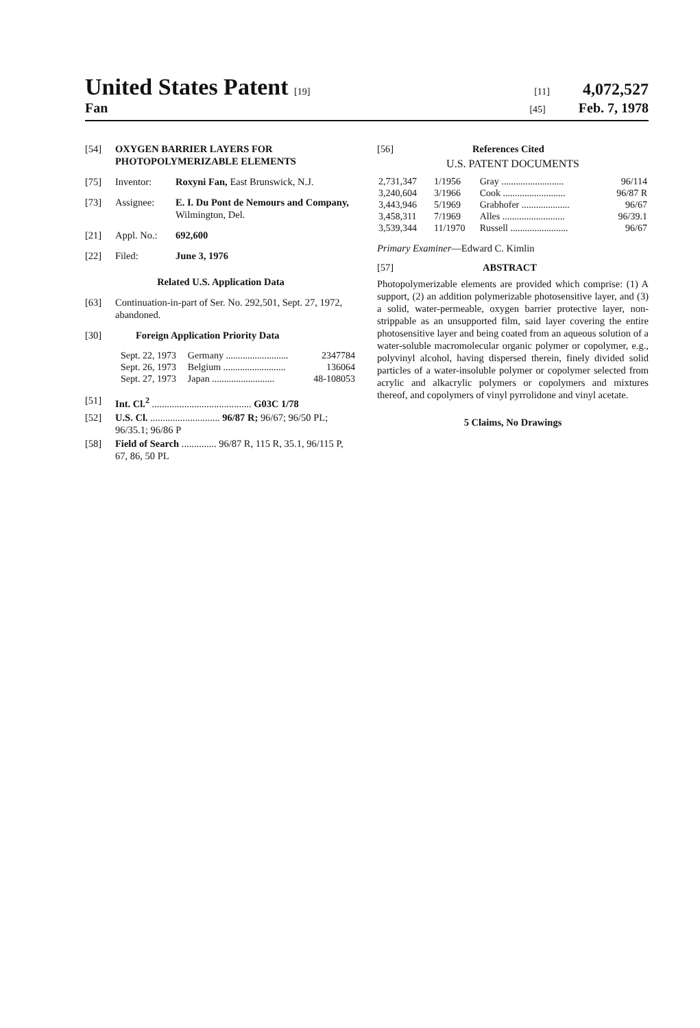United States Patent [19] [11] 4,072,527
Fan [45] Feb. 7, 1978
[54] OXYGEN BARRIER LAYERS FOR PHOTOPOLYMERIZABLE ELEMENTS
[75] Inventor: Roxyni Fan, East Brunswick, N.J.
[73] Assignee: E. I. Du Pont de Nemours and Company, Wilmington, Del.
[21] Appl. No.: 692,600
[22] Filed: June 3, 1976
Related U.S. Application Data
[63] Continuation-in-part of Ser. No. 292,501, Sept. 27, 1972, abandoned.
[30] Foreign Application Priority Data
| Sept. 22, 1973 | Germany .......................... | 2347784 |
| Sept. 26, 1973 | Belgium .......................... | 136064 |
| Sept. 27, 1973 | Japan .......................... | 48-108053 |
[51] Int. Cl.<sup>2</sup> ........................................ G03C 1/78
[52] U.S. Cl. ............................ 96/87 R; 96/67; 96/50 PL; 96/35.1; 96/86 P
[58] Field of Search .............. 96/87 R, 115 R, 35.1, 96/115 P, 67, 86, 50 PL
[56] References Cited
U.S. PATENT DOCUMENTS
| 2,731,347 | 1/1956 | Gray .......................... | 96/114 |
| 3,240,604 | 3/1966 | Cook .......................... | 96/87 R |
| 3,443,946 | 5/1969 | Grabhofer .................... | 96/67 |
| 3,458,311 | 7/1969 | Alles .......................... | 96/39.1 |
| 3,539,344 | 11/1970 | Russell ........................ | 96/67 |
Primary Examiner—Edward C. Kimlin
[57] ABSTRACT
Photopolymerizable elements are provided which comprise: (1) A support, (2) an addition polymerizable photosensitive layer, and (3) a solid, water-permeable, oxygen barrier protective layer, non-strippable as an unsupported film, said layer covering the entire photosensitive layer and being coated from an aqueous solution of a water-soluble macromolecular organic polymer or copolymer, e.g., polyvinyl alcohol, having dispersed therein, finely divided solid particles of a water-insoluble polymer or copolymer selected from acrylic and alkacrylic polymers or copolymers and mixtures thereof, and copolymers of vinyl pyrrolidone and vinyl acetate.
5 Claims, No Drawings